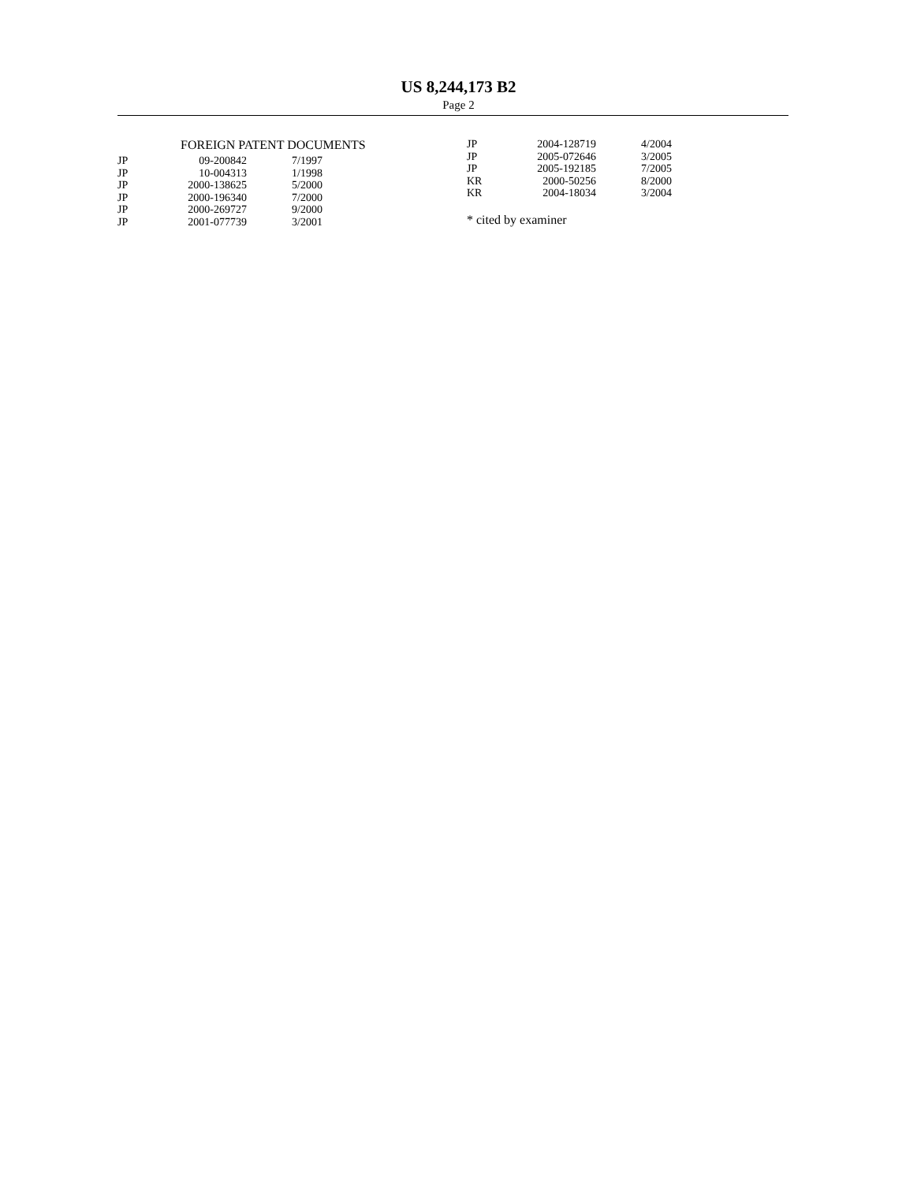US 8,244,173 B2
Page 2
FOREIGN PATENT DOCUMENTS
| JP | 09-200842 | 7/1997 |
| JP | 10-004313 | 1/1998 |
| JP | 2000-138625 | 5/2000 |
| JP | 2000-196340 | 7/2000 |
| JP | 2000-269727 | 9/2000 |
| JP | 2001-077739 | 3/2001 |
| JP | 2004-128719 | 4/2004 |
| JP | 2005-072646 | 3/2005 |
| JP | 2005-192185 | 7/2005 |
| KR | 2000-50256 | 8/2000 |
| KR | 2004-18034 | 3/2004 |
* cited by examiner